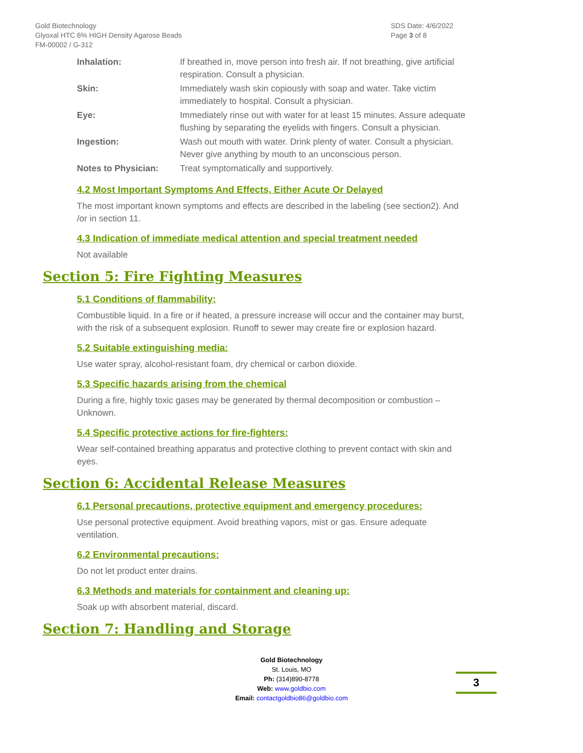Gold Biotechnology
Glyoxal HTC 6% HIGH Density Agarose Beads
FM-00002 / G-312
SDS Date: 4/6/2022
Page 3 of 8
| Inhalation: | If breathed in, move person into fresh air. If not breathing, give artificial respiration. Consult a physician. |
| Skin: | Immediately wash skin copiously with soap and water. Take victim immediately to hospital. Consult a physician. |
| Eye: | Immediately rinse out with water for at least 15 minutes. Assure adequate flushing by separating the eyelids with fingers. Consult a physician. |
| Ingestion: | Wash out mouth with water. Drink plenty of water. Consult a physician. Never give anything by mouth to an unconscious person. |
| Notes to Physician: | Treat symptomatically and supportively. |
4.2 Most Important Symptoms And Effects, Either Acute Or Delayed
The most important known symptoms and effects are described in the labeling (see section2). And /or in section 11.
4.3 Indication of immediate medical attention and special treatment needed
Not available
Section 5: Fire Fighting Measures
5.1 Conditions of flammability:
Combustible liquid. In a fire or if heated, a pressure increase will occur and the container may burst, with the risk of a subsequent explosion. Runoff to sewer may create fire or explosion hazard.
5.2 Suitable extinguishing media:
Use water spray, alcohol-resistant foam, dry chemical or carbon dioxide.
5.3 Specific hazards arising from the chemical
During a fire, highly toxic gases may be generated by thermal decomposition or combustion – Unknown.
5.4 Specific protective actions for fire-fighters:
Wear self-contained breathing apparatus and protective clothing to prevent contact with skin and eyes.
Section 6: Accidental Release Measures
6.1 Personal precautions, protective equipment and emergency procedures:
Use personal protective equipment. Avoid breathing vapors, mist or gas. Ensure adequate ventilation.
6.2 Environmental precautions:
Do not let product enter drains.
6.3 Methods and materials for containment and cleaning up:
Soak up with absorbent material, discard.
Section 7: Handling and Storage
Gold Biotechnology
St. Louis, MO
Ph: (314)890-8778
Web: www.goldbio.com
Email: contactgoldbio86@goldbio.com
3